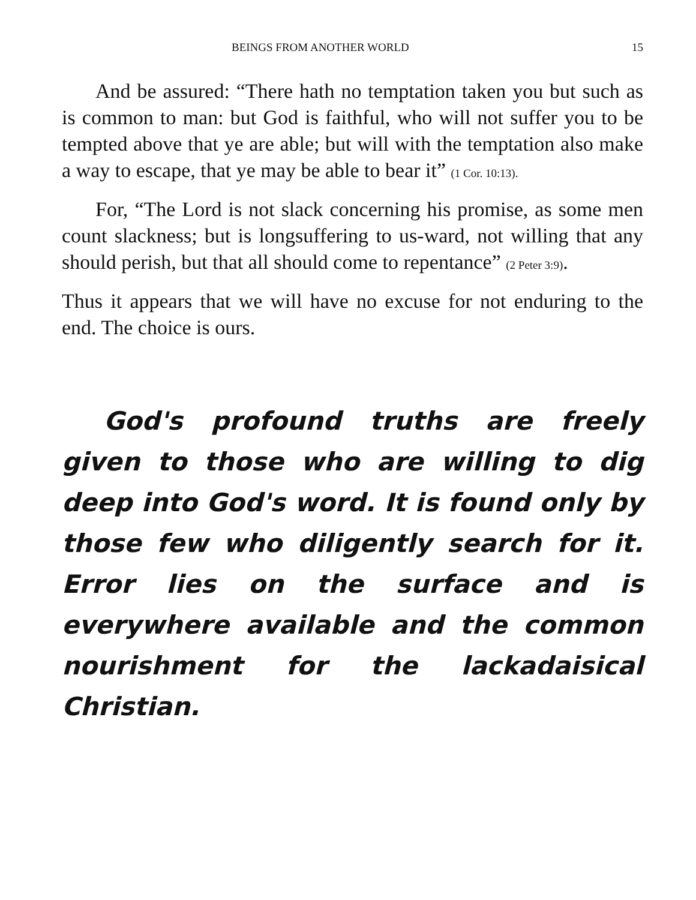BEINGS FROM ANOTHER WORLD 15
And be assured: “There hath no temptation taken you but such as is common to man: but God is faithful, who will not suffer you to be tempted above that ye are able; but will with the temptation also make a way to escape, that ye may be able to bear it” (1 Cor. 10:13).
For, “The Lord is not slack concerning his promise, as some men count slackness; but is longsuffering to us-ward, not willing that any should perish, but that all should come to repentance” (2 Peter 3:9).
Thus it appears that we will have no excuse for not enduring to the end. The choice is ours.
God's profound truths are freely given to those who are willing to dig deep into God's word. It is found only by those few who diligently search for it. Error lies on the surface and is everywhere available and the common nourishment for the lackadaisical Christian.